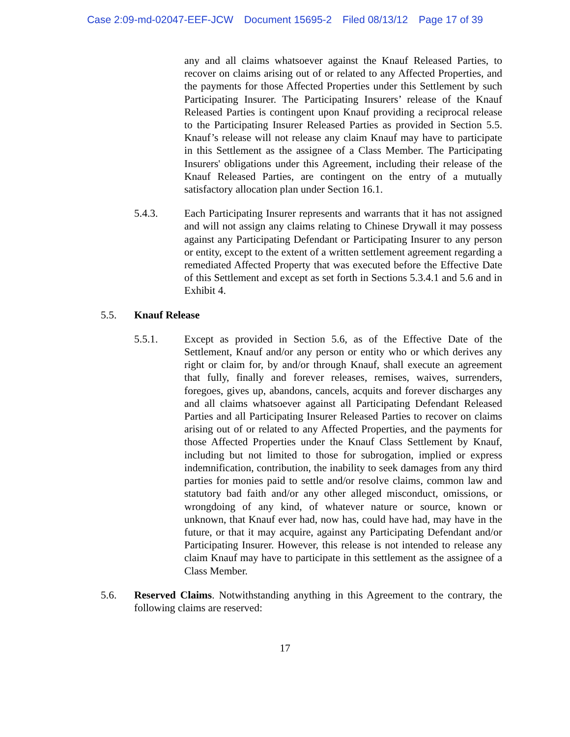Case 2:09-md-02047-EEF-JCW Document 15695-2 Filed 08/13/12 Page 17 of 39
any and all claims whatsoever against the Knauf Released Parties, to recover on claims arising out of or related to any Affected Properties, and the payments for those Affected Properties under this Settlement by such Participating Insurer. The Participating Insurers’ release of the Knauf Released Parties is contingent upon Knauf providing a reciprocal release to the Participating Insurer Released Parties as provided in Section 5.5. Knauf’s release will not release any claim Knauf may have to participate in this Settlement as the assignee of a Class Member. The Participating Insurers' obligations under this Agreement, including their release of the Knauf Released Parties, are contingent on the entry of a mutually satisfactory allocation plan under Section 16.1.
5.4.3. Each Participating Insurer represents and warrants that it has not assigned and will not assign any claims relating to Chinese Drywall it may possess against any Participating Defendant or Participating Insurer to any person or entity, except to the extent of a written settlement agreement regarding a remediated Affected Property that was executed before the Effective Date of this Settlement and except as set forth in Sections 5.3.4.1 and 5.6 and in Exhibit 4.
5.5. Knauf Release
5.5.1. Except as provided in Section 5.6, as of the Effective Date of the Settlement, Knauf and/or any person or entity who or which derives any right or claim for, by and/or through Knauf, shall execute an agreement that fully, finally and forever releases, remises, waives, surrenders, foregoes, gives up, abandons, cancels, acquits and forever discharges any and all claims whatsoever against all Participating Defendant Released Parties and all Participating Insurer Released Parties to recover on claims arising out of or related to any Affected Properties, and the payments for those Affected Properties under the Knauf Class Settlement by Knauf, including but not limited to those for subrogation, implied or express indemnification, contribution, the inability to seek damages from any third parties for monies paid to settle and/or resolve claims, common law and statutory bad faith and/or any other alleged misconduct, omissions, or wrongdoing of any kind, of whatever nature or source, known or unknown, that Knauf ever had, now has, could have had, may have in the future, or that it may acquire, against any Participating Defendant and/or Participating Insurer. However, this release is not intended to release any claim Knauf may have to participate in this settlement as the assignee of a Class Member.
5.6. Reserved Claims. Notwithstanding anything in this Agreement to the contrary, the following claims are reserved:
17